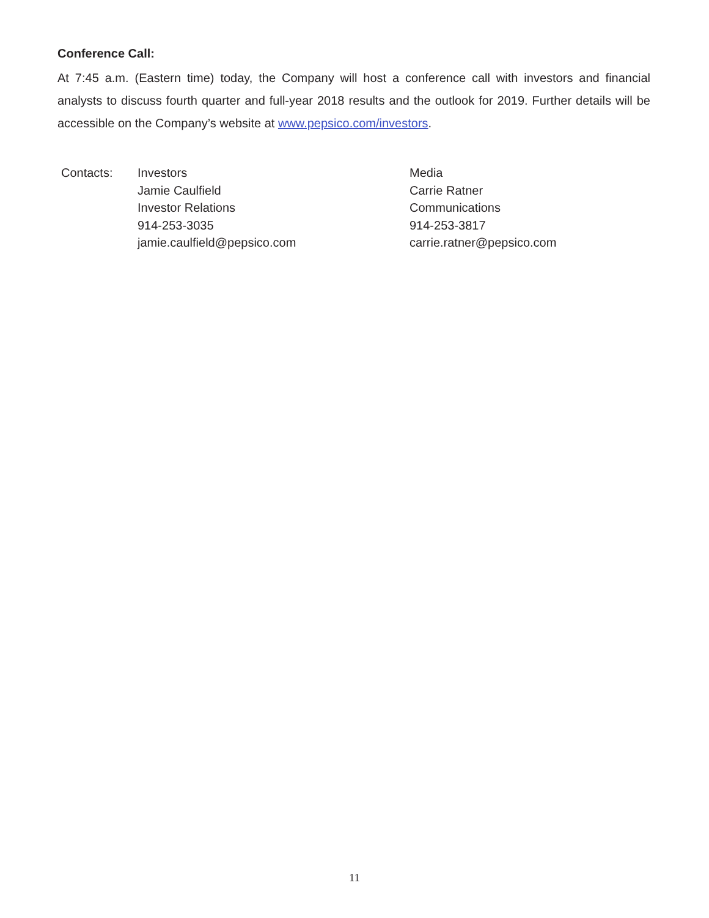Conference Call:
At 7:45 a.m. (Eastern time) today, the Company will host a conference call with investors and financial analysts to discuss fourth quarter and full-year 2018 results and the outlook for 2019. Further details will be accessible on the Company’s website at www.pepsico.com/investors.
Contacts: Investors
Jamie Caulfield
Investor Relations
914-253-3035
jamie.caulfield@pepsico.com
Media
Carrie Ratner
Communications
914-253-3817
carrie.ratner@pepsico.com
11